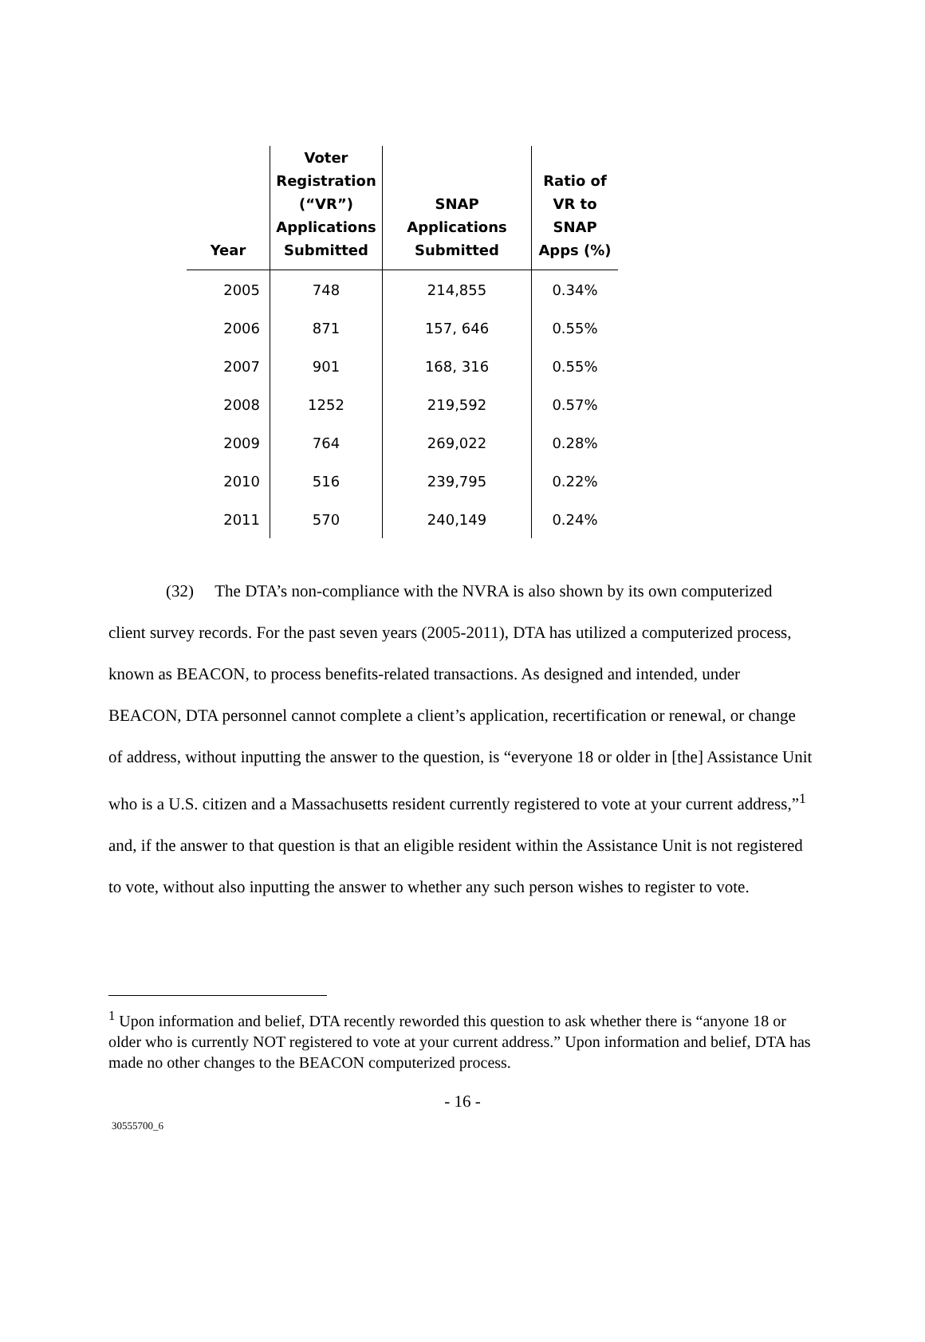| Year | Voter Registration (“VR”) Applications Submitted | SNAP Applications Submitted | Ratio of VR to SNAP Apps (%) |
| --- | --- | --- | --- |
| 2005 | 748 | 214,855 | 0.34% |
| 2006 | 871 | 157, 646 | 0.55% |
| 2007 | 901 | 168, 316 | 0.55% |
| 2008 | 1252 | 219,592 | 0.57% |
| 2009 | 764 | 269,022 | 0.28% |
| 2010 | 516 | 239,795 | 0.22% |
| 2011 | 570 | 240,149 | 0.24% |
(32) The DTA’s non-compliance with the NVRA is also shown by its own computerized client survey records. For the past seven years (2005-2011), DTA has utilized a computerized process, known as BEACON, to process benefits-related transactions. As designed and intended, under BEACON, DTA personnel cannot complete a client’s application, recertification or renewal, or change of address, without inputting the answer to the question, is “everyone 18 or older in [the] Assistance Unit who is a U.S. citizen and a Massachusetts resident currently registered to vote at your current address,”<sup>1</sup> and, if the answer to that question is that an eligible resident within the Assistance Unit is not registered to vote, without also inputting the answer to whether any such person wishes to register to vote.
<sup>1</sup> Upon information and belief, DTA recently reworded this question to ask whether there is “anyone 18 or older who is currently NOT registered to vote at your current address.” Upon information and belief, DTA has made no other changes to the BEACON computerized process.
- 16 -
30555700_6